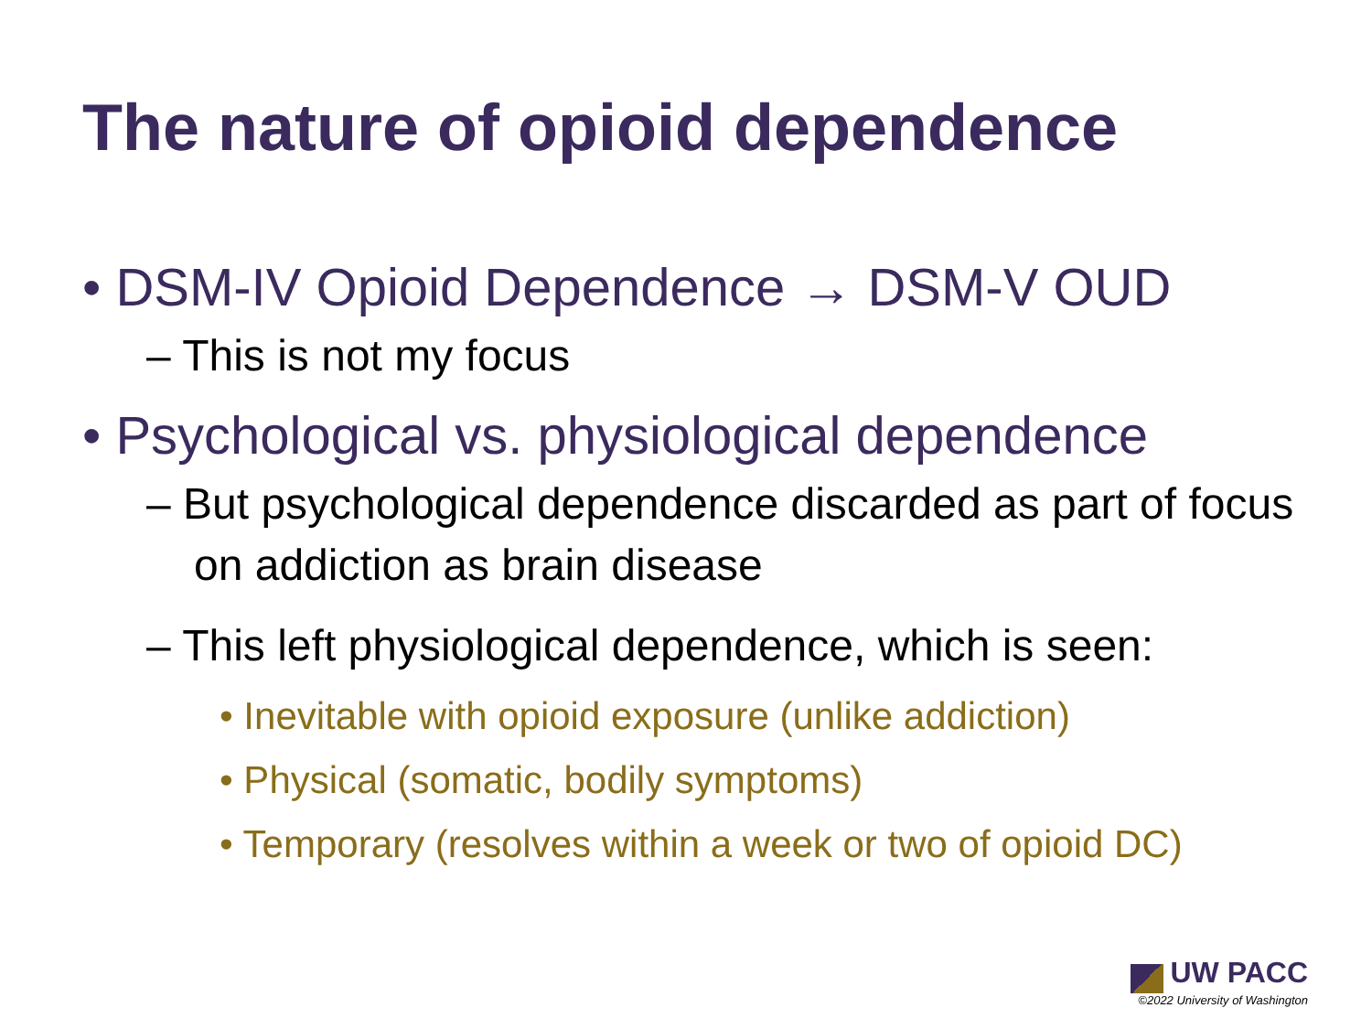The nature of opioid dependence
• DSM-IV Opioid Dependence → DSM-V OUD
– This is not my focus
• Psychological vs. physiological dependence
– But psychological dependence discarded as part of focus on addiction as brain disease
– This left physiological dependence, which is seen:
• Inevitable with opioid exposure (unlike addiction)
• Physical (somatic, bodily symptoms)
• Temporary (resolves within a week or two of opioid DC)
UW PACC
©2022 University of Washington